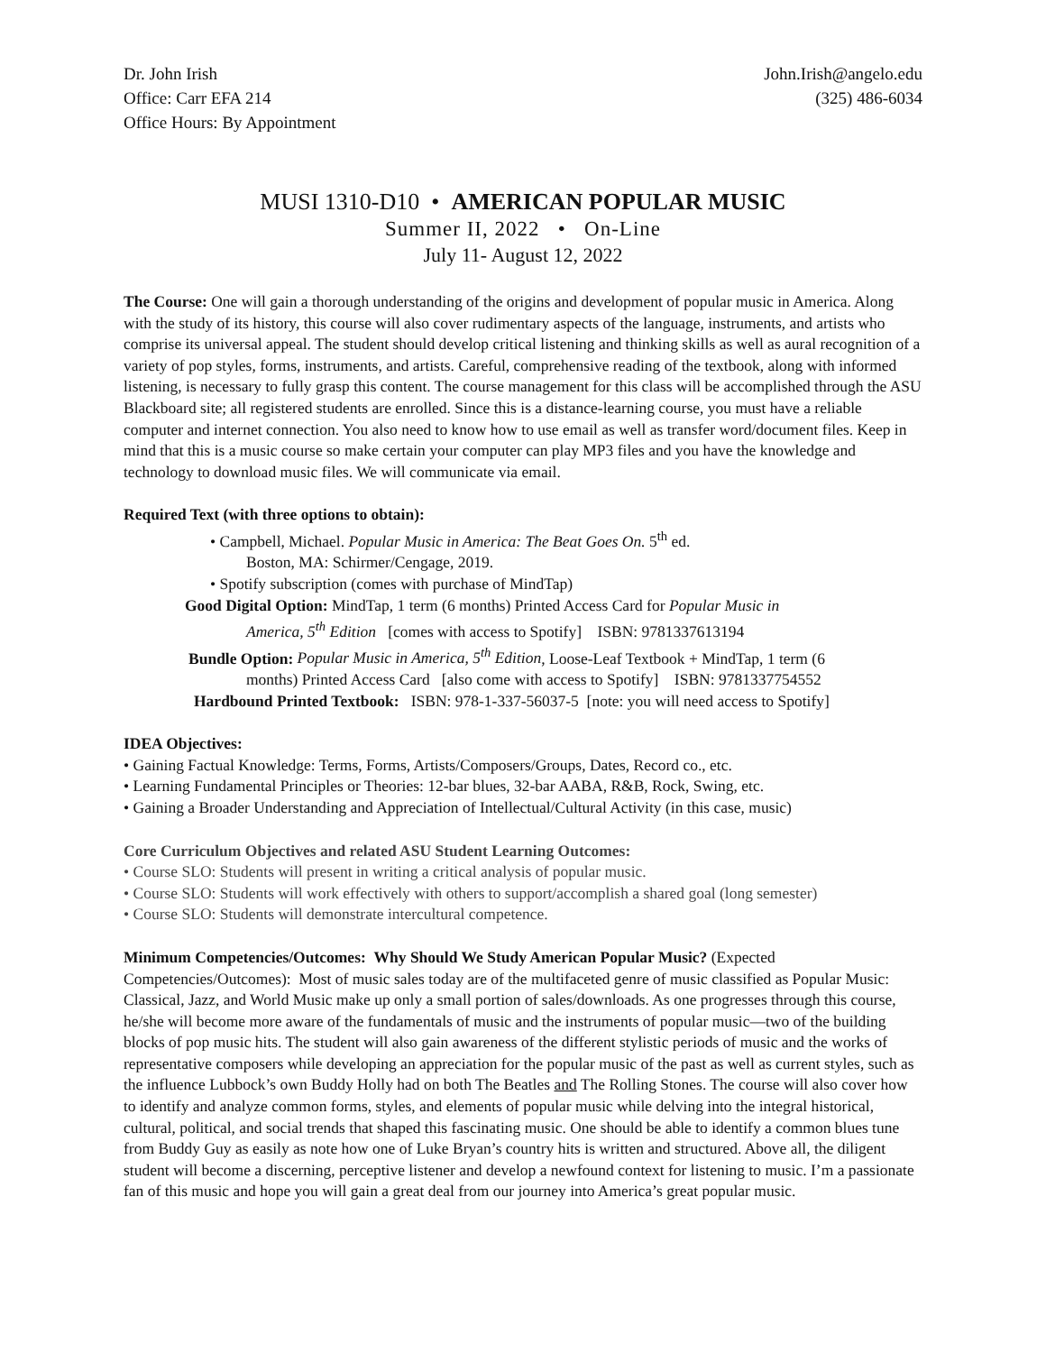Dr. John Irish
Office: Carr EFA 214
Office Hours: By Appointment
John.Irish@angelo.edu
(325) 486-6034
MUSI 1310-D10 • AMERICAN POPULAR MUSIC
Summer II, 2022 • On-Line
July 11- August 12, 2022
The Course: One will gain a thorough understanding of the origins and development of popular music in America. Along with the study of its history, this course will also cover rudimentary aspects of the language, instruments, and artists who comprise its universal appeal. The student should develop critical listening and thinking skills as well as aural recognition of a variety of pop styles, forms, instruments, and artists. Careful, comprehensive reading of the textbook, along with informed listening, is necessary to fully grasp this content. The course management for this class will be accomplished through the ASU Blackboard site; all registered students are enrolled. Since this is a distance-learning course, you must have a reliable computer and internet connection. You also need to know how to use email as well as transfer word/document files. Keep in mind that this is a music course so make certain your computer can play MP3 files and you have the knowledge and technology to download music files. We will communicate via email.
Required Text (with three options to obtain):
• Campbell, Michael. Popular Music in America: The Beat Goes On. 5<sup>th</sup> ed.
Boston, MA: Schirmer/Cengage, 2019.
• Spotify subscription (comes with purchase of MindTap)
Good Digital Option: MindTap, 1 term (6 months) Printed Access Card for Popular Music in
America, 5<sup>th</sup> Edition [comes with access to Spotify] ISBN: 9781337613194
Bundle Option: Popular Music in America, 5<sup>th</sup> Edition, Loose-Leaf Textbook + MindTap, 1 term (6
months) Printed Access Card [also come with access to Spotify] ISBN: 9781337754552
Hardbound Printed Textbook: ISBN: 978-1-337-56037-5 [note: you will need access to Spotify]
IDEA Objectives:
• Gaining Factual Knowledge: Terms, Forms, Artists/Composers/Groups, Dates, Record co., etc.
• Learning Fundamental Principles or Theories: 12-bar blues, 32-bar AABA, R&B, Rock, Swing, etc.
• Gaining a Broader Understanding and Appreciation of Intellectual/Cultural Activity (in this case, music)
Core Curriculum Objectives and related ASU Student Learning Outcomes:
• Course SLO: Students will present in writing a critical analysis of popular music.
• Course SLO: Students will work effectively with others to support/accomplish a shared goal (long semester)
• Course SLO: Students will demonstrate intercultural competence.
Minimum Competencies/Outcomes: Why Should We Study American Popular Music? (Expected Competencies/Outcomes): Most of music sales today are of the multifaceted genre of music classified as Popular Music: Classical, Jazz, and World Music make up only a small portion of sales/downloads. As one progresses through this course, he/she will become more aware of the fundamentals of music and the instruments of popular music—two of the building blocks of pop music hits. The student will also gain awareness of the different stylistic periods of music and the works of representative composers while developing an appreciation for the popular music of the past as well as current styles, such as the influence Lubbock’s own Buddy Holly had on both The Beatles and The Rolling Stones. The course will also cover how to identify and analyze common forms, styles, and elements of popular music while delving into the integral historical, cultural, political, and social trends that shaped this fascinating music. One should be able to identify a common blues tune from Buddy Guy as easily as note how one of Luke Bryan’s country hits is written and structured. Above all, the diligent student will become a discerning, perceptive listener and develop a newfound context for listening to music. I’m a passionate fan of this music and hope you will gain a great deal from our journey into America’s great popular music.